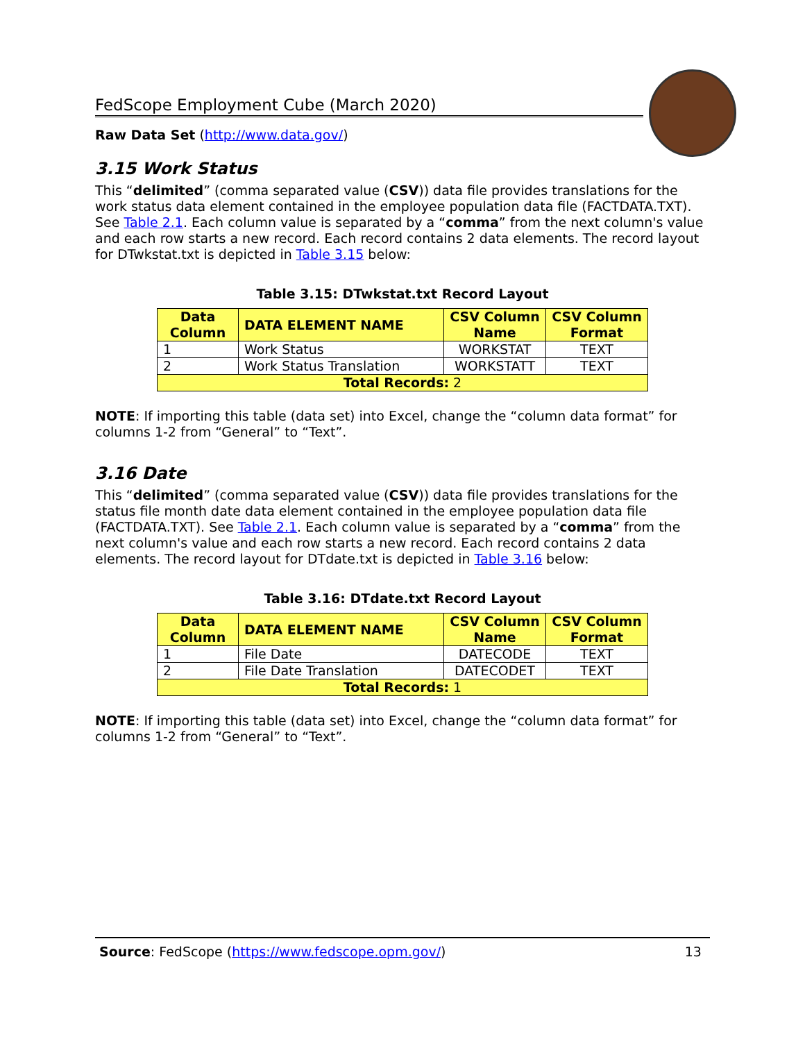FedScope Employment Cube (March 2020)
Raw Data Set (http://www.data.gov/)
3.15 Work Status
This “delimited” (comma separated value (CSV)) data file provides translations for the work status data element contained in the employee population data file (FACTDATA.TXT). See Table 2.1. Each column value is separated by a “comma” from the next column's value and each row starts a new record. Each record contains 2 data elements. The record layout for DTwkstat.txt is depicted in Table 3.15 below:
Table 3.15: DTwkstat.txt Record Layout
| Data Column | DATA ELEMENT NAME | CSV Column Name | CSV Column Format |
| --- | --- | --- | --- |
| 1 | Work Status | WORKSTAT | TEXT |
| 2 | Work Status Translation | WORKSTATT | TEXT |
| Total Records: 2 | | | |
NOTE: If importing this table (data set) into Excel, change the “column data format” for columns 1-2 from “General” to “Text”.
3.16 Date
This “delimited” (comma separated value (CSV)) data file provides translations for the status file month date data element contained in the employee population data file (FACTDATA.TXT). See Table 2.1. Each column value is separated by a “comma” from the next column's value and each row starts a new record. Each record contains 2 data elements. The record layout for DTdate.txt is depicted in Table 3.16 below:
Table 3.16: DTdate.txt Record Layout
| Data Column | DATA ELEMENT NAME | CSV Column Name | CSV Column Format |
| --- | --- | --- | --- |
| 1 | File Date | DATECODE | TEXT |
| 2 | File Date Translation | DATECODET | TEXT |
| Total Records: 1 | | | |
NOTE: If importing this table (data set) into Excel, change the “column data format” for columns 1-2 from “General” to “Text”.
Source: FedScope (https://www.fedscope.opm.gov/) 13